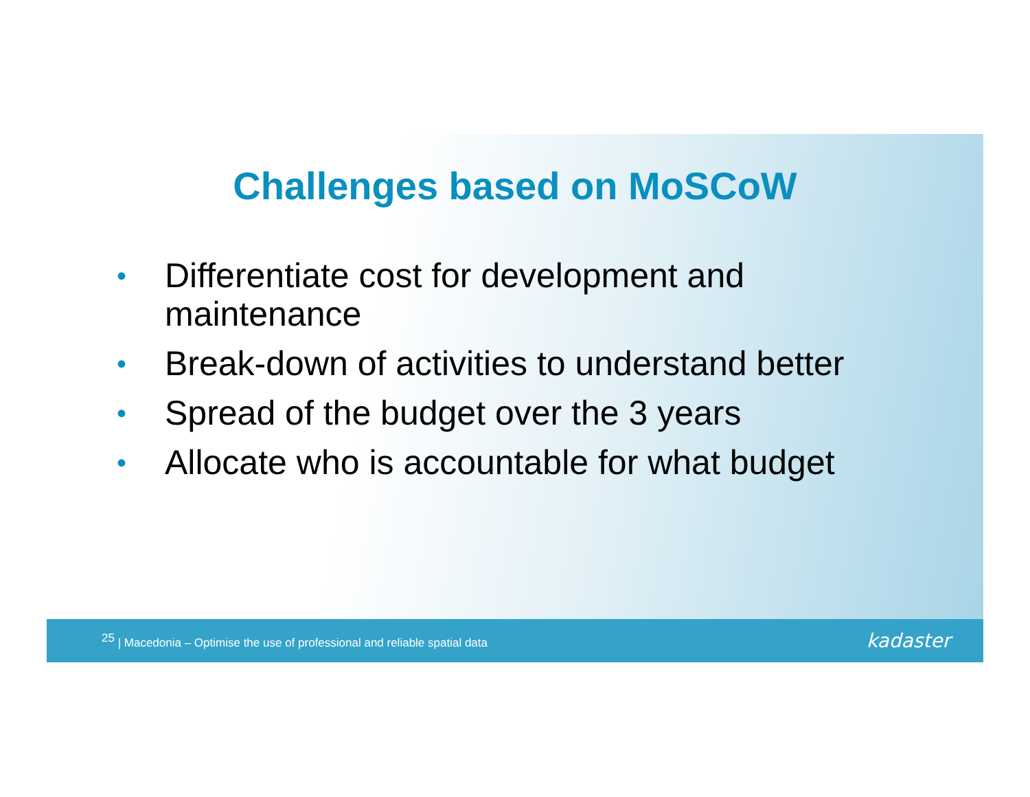Challenges based on MoSCoW
• Differentiate cost for development and
maintenance
• Break-down of activities to understand better
• Spread of the budget over the 3 years
• Allocate who is accountable for what budget
<sup>25</sup> | Macedonia – Optimise the use of professional and reliable spatial data
kadaster